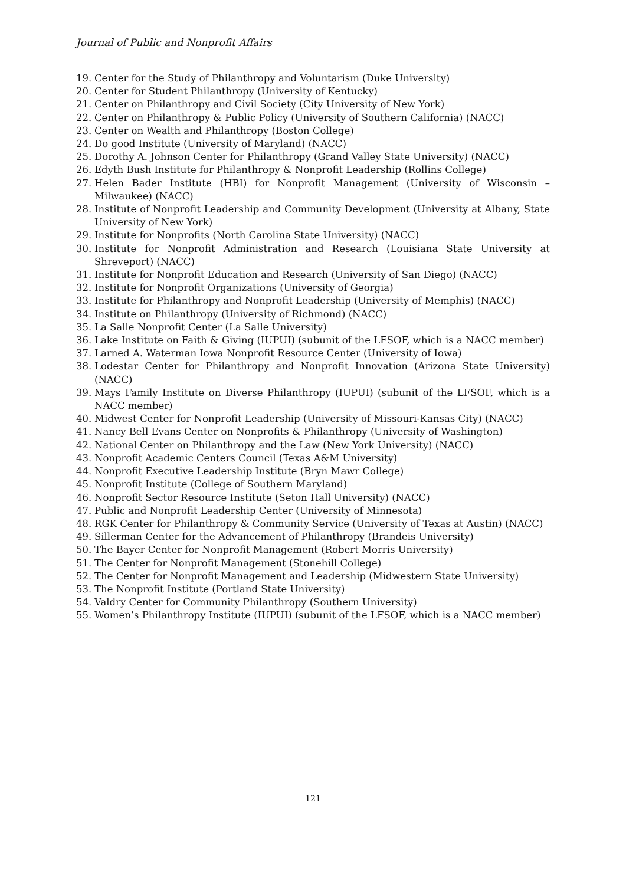Journal of Public and Nonprofit Affairs
19. Center for the Study of Philanthropy and Voluntarism (Duke University)
20. Center for Student Philanthropy (University of Kentucky)
21. Center on Philanthropy and Civil Society (City University of New York)
22. Center on Philanthropy & Public Policy (University of Southern California) (NACC)
23. Center on Wealth and Philanthropy (Boston College)
24. Do good Institute (University of Maryland) (NACC)
25. Dorothy A. Johnson Center for Philanthropy (Grand Valley State University) (NACC)
26. Edyth Bush Institute for Philanthropy & Nonprofit Leadership (Rollins College)
27. Helen Bader Institute (HBI) for Nonprofit Management (University of Wisconsin – Milwaukee) (NACC)
28. Institute of Nonprofit Leadership and Community Development (University at Albany, State University of New York)
29. Institute for Nonprofits (North Carolina State University) (NACC)
30. Institute for Nonprofit Administration and Research (Louisiana State University at Shreveport) (NACC)
31. Institute for Nonprofit Education and Research (University of San Diego) (NACC)
32. Institute for Nonprofit Organizations (University of Georgia)
33. Institute for Philanthropy and Nonprofit Leadership (University of Memphis) (NACC)
34. Institute on Philanthropy (University of Richmond) (NACC)
35. La Salle Nonprofit Center (La Salle University)
36. Lake Institute on Faith & Giving (IUPUI) (subunit of the LFSOF, which is a NACC member)
37. Larned A. Waterman Iowa Nonprofit Resource Center (University of Iowa)
38. Lodestar Center for Philanthropy and Nonprofit Innovation (Arizona State University) (NACC)
39. Mays Family Institute on Diverse Philanthropy (IUPUI) (subunit of the LFSOF, which is a NACC member)
40. Midwest Center for Nonprofit Leadership (University of Missouri-Kansas City) (NACC)
41. Nancy Bell Evans Center on Nonprofits & Philanthropy (University of Washington)
42. National Center on Philanthropy and the Law (New York University) (NACC)
43. Nonprofit Academic Centers Council (Texas A&M University)
44. Nonprofit Executive Leadership Institute (Bryn Mawr College)
45. Nonprofit Institute (College of Southern Maryland)
46. Nonprofit Sector Resource Institute (Seton Hall University) (NACC)
47. Public and Nonprofit Leadership Center (University of Minnesota)
48. RGK Center for Philanthropy & Community Service (University of Texas at Austin) (NACC)
49. Sillerman Center for the Advancement of Philanthropy (Brandeis University)
50. The Bayer Center for Nonprofit Management (Robert Morris University)
51. The Center for Nonprofit Management (Stonehill College)
52. The Center for Nonprofit Management and Leadership (Midwestern State University)
53. The Nonprofit Institute (Portland State University)
54. Valdry Center for Community Philanthropy (Southern University)
55. Women’s Philanthropy Institute (IUPUI) (subunit of the LFSOF, which is a NACC member)
121